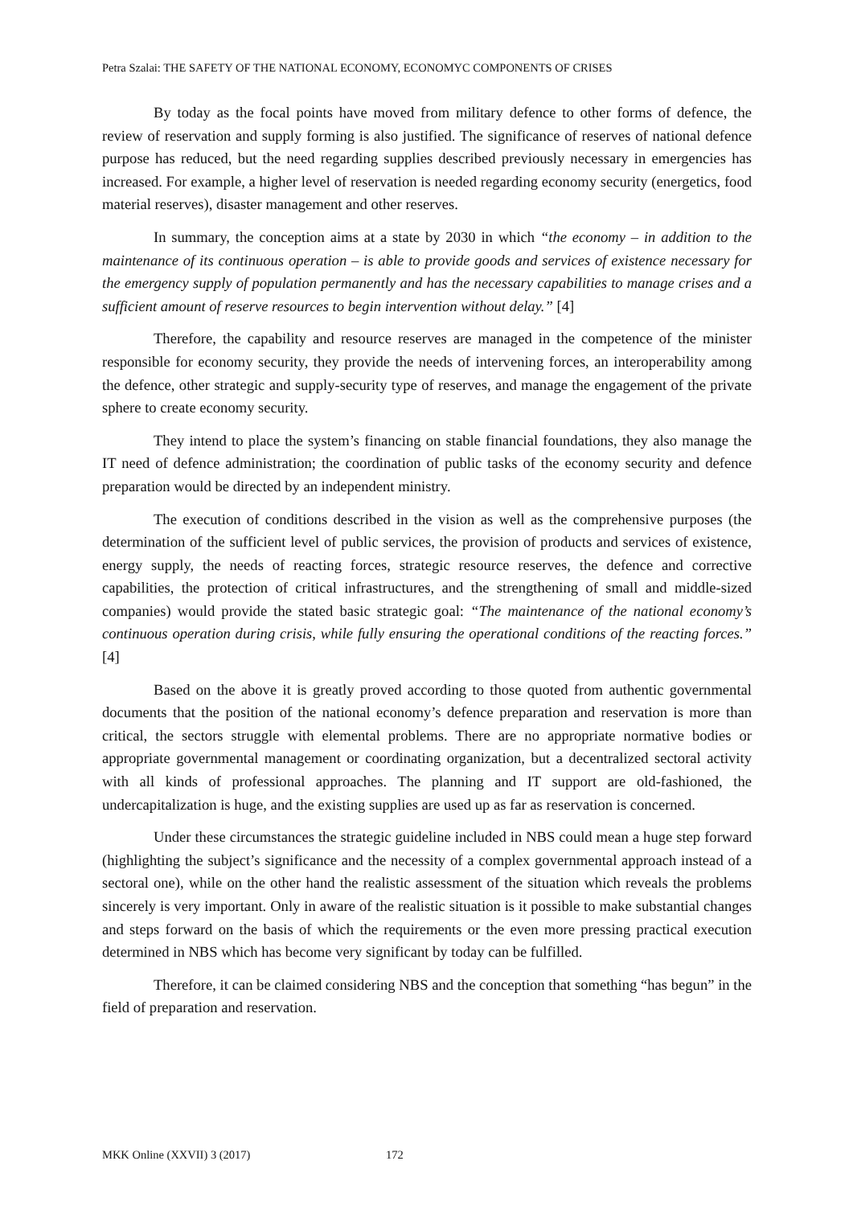Petra Szalai: THE SAFETY OF THE NATIONAL ECONOMY, ECONOMYC COMPONENTS OF CRISES
By today as the focal points have moved from military defence to other forms of defence, the review of reservation and supply forming is also justified. The significance of reserves of national defence purpose has reduced, but the need regarding supplies described previously necessary in emergencies has increased. For example, a higher level of reservation is needed regarding economy security (energetics, food material reserves), disaster management and other reserves.
In summary, the conception aims at a state by 2030 in which “the economy – in addition to the maintenance of its continuous operation – is able to provide goods and services of existence necessary for the emergency supply of population permanently and has the necessary capabilities to manage crises and a sufficient amount of reserve resources to begin intervention without delay.” [4]
Therefore, the capability and resource reserves are managed in the competence of the minister responsible for economy security, they provide the needs of intervening forces, an interoperability among the defence, other strategic and supply-security type of reserves, and manage the engagement of the private sphere to create economy security.
They intend to place the system’s financing on stable financial foundations, they also manage the IT need of defence administration; the coordination of public tasks of the economy security and defence preparation would be directed by an independent ministry.
The execution of conditions described in the vision as well as the comprehensive purposes (the determination of the sufficient level of public services, the provision of products and services of existence, energy supply, the needs of reacting forces, strategic resource reserves, the defence and corrective capabilities, the protection of critical infrastructures, and the strengthening of small and middle-sized companies) would provide the stated basic strategic goal: “The maintenance of the national economy’s continuous operation during crisis, while fully ensuring the operational conditions of the reacting forces.” [4]
Based on the above it is greatly proved according to those quoted from authentic governmental documents that the position of the national economy’s defence preparation and reservation is more than critical, the sectors struggle with elemental problems. There are no appropriate normative bodies or appropriate governmental management or coordinating organization, but a decentralized sectoral activity with all kinds of professional approaches. The planning and IT support are old-fashioned, the undercapitalization is huge, and the existing supplies are used up as far as reservation is concerned.
Under these circumstances the strategic guideline included in NBS could mean a huge step forward (highlighting the subject’s significance and the necessity of a complex governmental approach instead of a sectoral one), while on the other hand the realistic assessment of the situation which reveals the problems sincerely is very important. Only in aware of the realistic situation is it possible to make substantial changes and steps forward on the basis of which the requirements or the even more pressing practical execution determined in NBS which has become very significant by today can be fulfilled.
Therefore, it can be claimed considering NBS and the conception that something “has begun” in the field of preparation and reservation.
MKK Online (XXVII) 3 (2017) 172